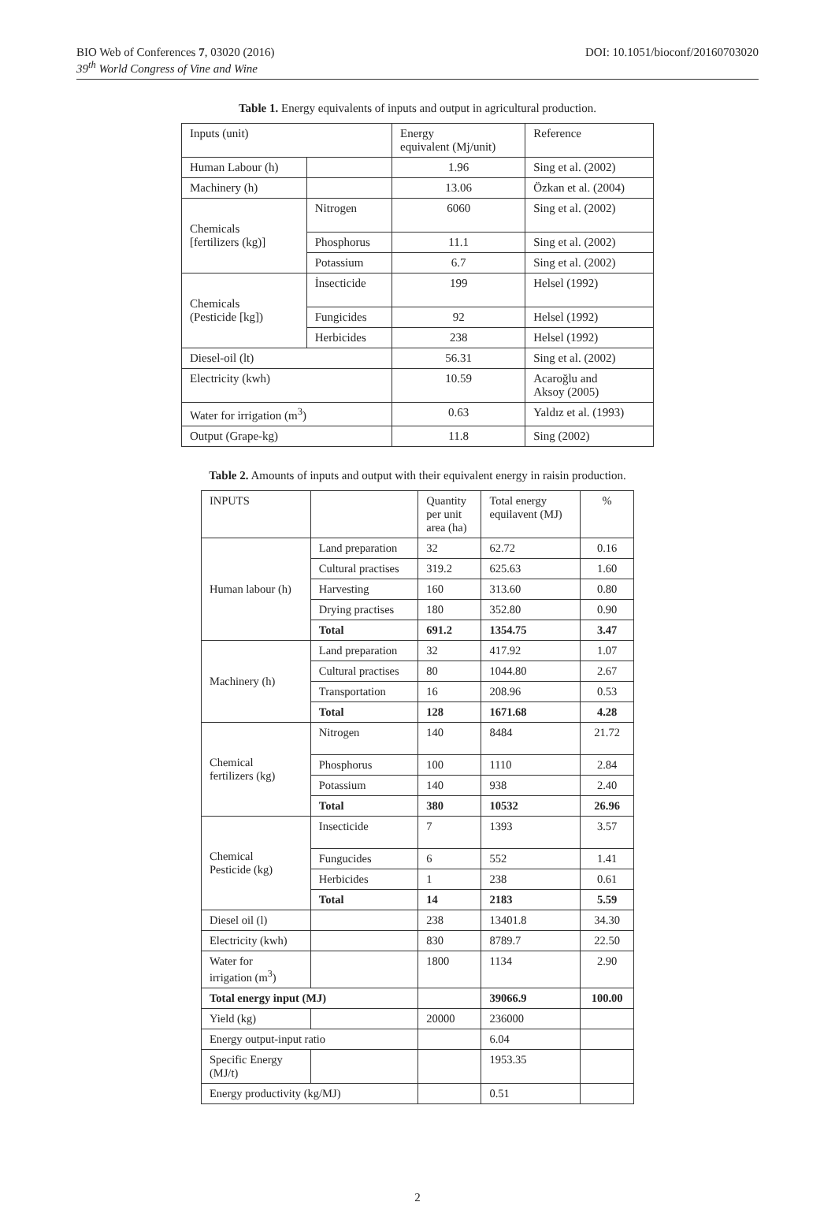BIO Web of Conferences 7, 03020 (2016) DOI: 10.1051/bioconf/20160703020
39<sup>th</sup> World Congress of Vine and Wine
Table 1. Energy equivalents of inputs and output in agricultural production.
| Inputs (unit) | | Energy equivalent (Mj/unit) | Reference |
| --- | --- | --- | --- |
| Human Labour (h) | | 1.96 | Sing et al. (2002) |
| Machinery (h) | | 13.06 | Özkan et al. (2004) |
| Chemicals [fertilizers (kg)] | Nitrogen | 6060 | Sing et al. (2002) |
| | Phosphorus | 11.1 | Sing et al. (2002) |
| | Potassium | 6.7 | Sing et al. (2002) |
| Chemicals (Pesticide [kg]) | İnsecticide | 199 | Helsel (1992) |
| | Fungicides | 92 | Helsel (1992) |
| | Herbicides | 238 | Helsel (1992) |
| Diesel-oil (lt) | | 56.31 | Sing et al. (2002) |
| Electricity (kwh) | | 10.59 | Acaroğlu and Aksoy (2005) |
| Water for irrigation (m<sup>3</sup>) | | 0.63 | Yaldız et al. (1993) |
| Output (Grape-kg) | | 11.8 | Sing (2002) |
Table 2. Amounts of inputs and output with their equivalent energy in raisin production.
| INPUTS | | Quantity per unit area (ha) | Total energy equilavent (MJ) | % |
| --- | --- | --- | --- | --- |
| Human labour (h) | Land preparation | 32 | 62.72 | 0.16 |
| | Cultural practises | 319.2 | 625.63 | 1.60 |
| | Harvesting | 160 | 313.60 | 0.80 |
| | Drying practises | 180 | 352.80 | 0.90 |
| | Total | 691.2 | 1354.75 | 3.47 |
| Machinery (h) | Land preparation | 32 | 417.92 | 1.07 |
| | Cultural practises | 80 | 1044.80 | 2.67 |
| | Transportation | 16 | 208.96 | 0.53 |
| | Total | 128 | 1671.68 | 4.28 |
| Chemical fertilizers (kg) | Nitrogen | 140 | 8484 | 21.72 |
| | Phosphorus | 100 | 1110 | 2.84 |
| | Potassium | 140 | 938 | 2.40 |
| | Total | 380 | 10532 | 26.96 |
| Chemical Pesticide (kg) | Insecticide | 7 | 1393 | 3.57 |
| | Fungucides | 6 | 552 | 1.41 |
| | Herbicides | 1 | 238 | 0.61 |
| | Total | 14 | 2183 | 5.59 |
| Diesel oil (l) | | 238 | 13401.8 | 34.30 |
| Electricity (kwh) | | 830 | 8789.7 | 22.50 |
| Water for irrigation (m<sup>3</sup>) | | 1800 | 1134 | 2.90 |
| Total energy input (MJ) | | | 39066.9 | 100.00 |
| Yield (kg) | | 20000 | 236000 | |
| Energy output-input ratio | | | 6.04 | |
| Specific Energy (MJ/t) | | | 1953.35 | |
| Energy productivity (kg/MJ) | | | 0.51 | |
2